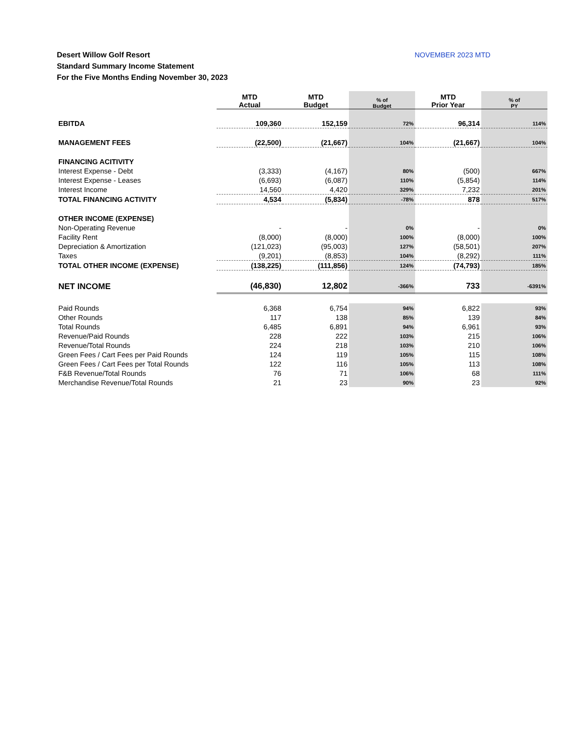Desert Willow Golf Resort
Standard Summary Income Statement
For the Five Months Ending November 30, 2023
NOVEMBER 2023 MTD
| | MTD Actual | MTD Budget | % of Budget | MTD Prior Year | % of PY |
| EBITDA | 109,360 | 152,159 | 72% | 96,314 | 114% |
| MANAGEMENT FEES | (22,500) | (21,667) | 104% | (21,667) | 104% |
| FINANCING ACITIVITY | | | | | |
| Interest Expense - Debt | (3,333) | (4,167) | 80% | (500) | 667% |
| Interest Expense - Leases | (6,693) | (6,087) | 110% | (5,854) | 114% |
| Interest Income | 14,560 | 4,420 | 329% | 7,232 | 201% |
| TOTAL FINANCING ACTIVITY | 4,534 | (5,834) | -78% | 878 | 517% |
| OTHER INCOME (EXPENSE) | | | | | |
| Non-Operating Revenue | - | - | 0% | - | 0% |
| Facility Rent | (8,000) | (8,000) | 100% | (8,000) | 100% |
| Depreciation & Amortization | (121,023) | (95,003) | 127% | (58,501) | 207% |
| Taxes | (9,201) | (8,853) | 104% | (8,292) | 111% |
| TOTAL OTHER INCOME (EXPENSE) | (138,225) | (111,856) | 124% | (74,793) | 185% |
| NET INCOME | (46,830) | 12,802 | -366% | 733 | -6391% |
| Paid Rounds | 6,368 | 6,754 | 94% | 6,822 | 93% |
| Other Rounds | 117 | 138 | 85% | 139 | 84% |
| Total Rounds | 6,485 | 6,891 | 94% | 6,961 | 93% |
| Revenue/Paid Rounds | 228 | 222 | 103% | 215 | 106% |
| Revenue/Total Rounds | 224 | 218 | 103% | 210 | 106% |
| Green Fees / Cart Fees per Paid Rounds | 124 | 119 | 105% | 115 | 108% |
| Green Fees / Cart Fees per Total Rounds | 122 | 116 | 105% | 113 | 108% |
| F&B Revenue/Total Rounds | 76 | 71 | 106% | 68 | 111% |
| Merchandise Revenue/Total Rounds | 21 | 23 | 90% | 23 | 92% |